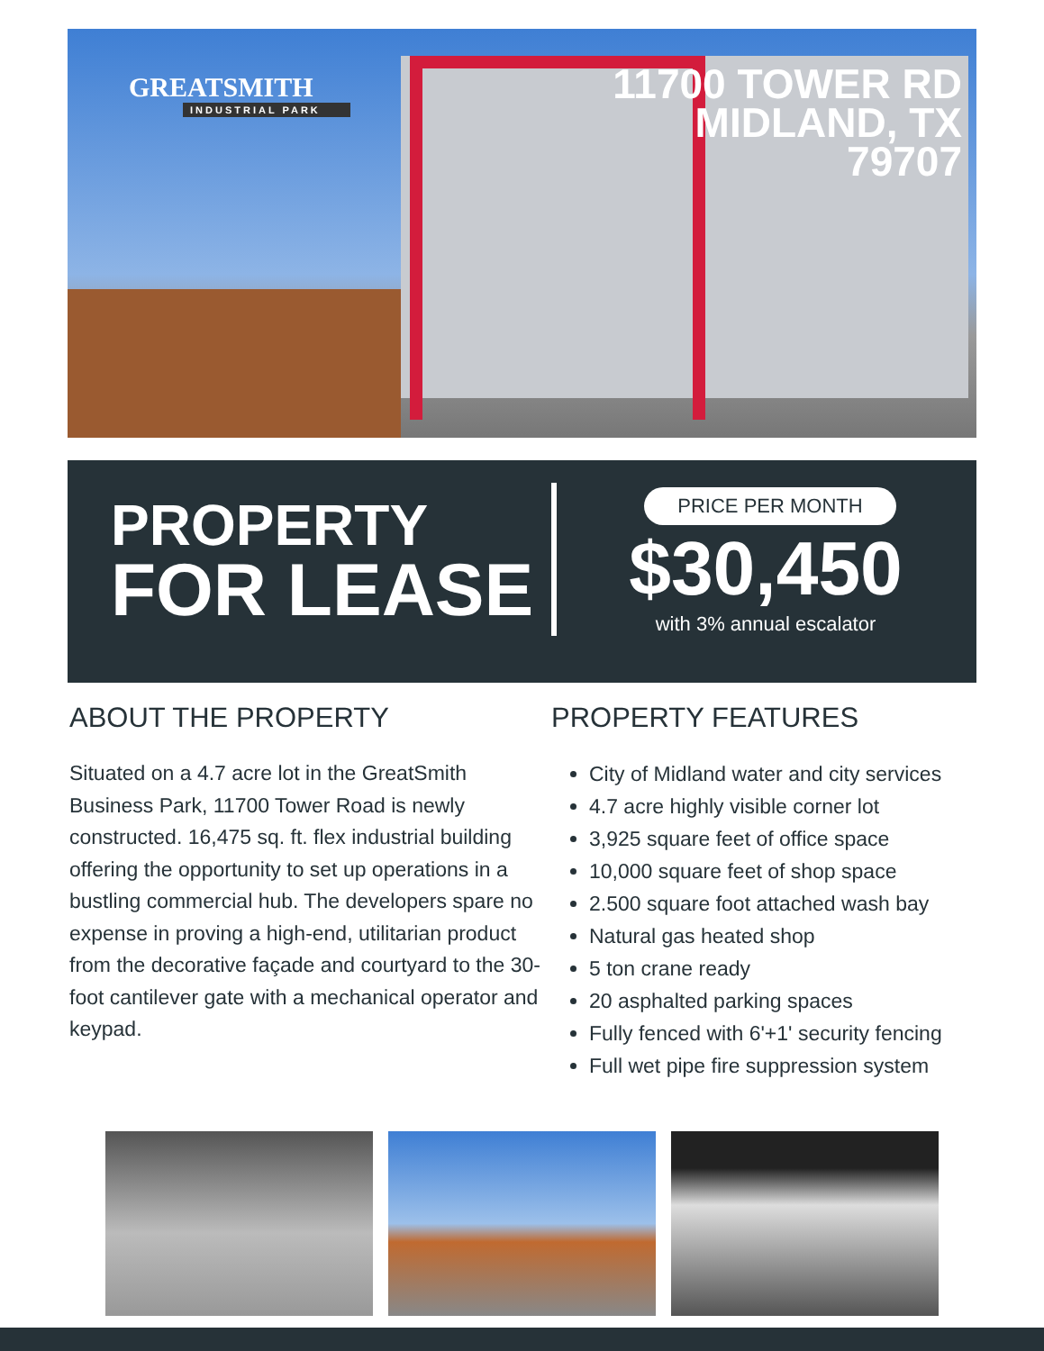GREATSMITH
INDUSTRIAL PARK
11700 TOWER RD
MIDLAND, TX
79707
PROPERTY
FOR LEASE
PRICE PER MONTH
$30,450
with 3% annual escalator
ABOUT THE PROPERTY
Situated on a 4.7 acre lot in the GreatSmith Business Park, 11700 Tower Road is newly constructed. 16,475 sq. ft. flex industrial building offering the opportunity to set up operations in a bustling commercial hub. The developers spare no expense in proving a high-end, utilitarian product from the decorative façade and courtyard to the 30-foot cantilever gate with a mechanical operator and keypad.
PROPERTY FEATURES
City of Midland water and city services
4.7 acre highly visible corner lot
3,925 square feet of office space
10,000 square feet of shop space
2.500 square foot attached wash bay
Natural gas heated shop
5 ton crane ready
20 asphalted parking spaces
Fully fenced with 6'+1' security fencing
Full wet pipe fire suppression system